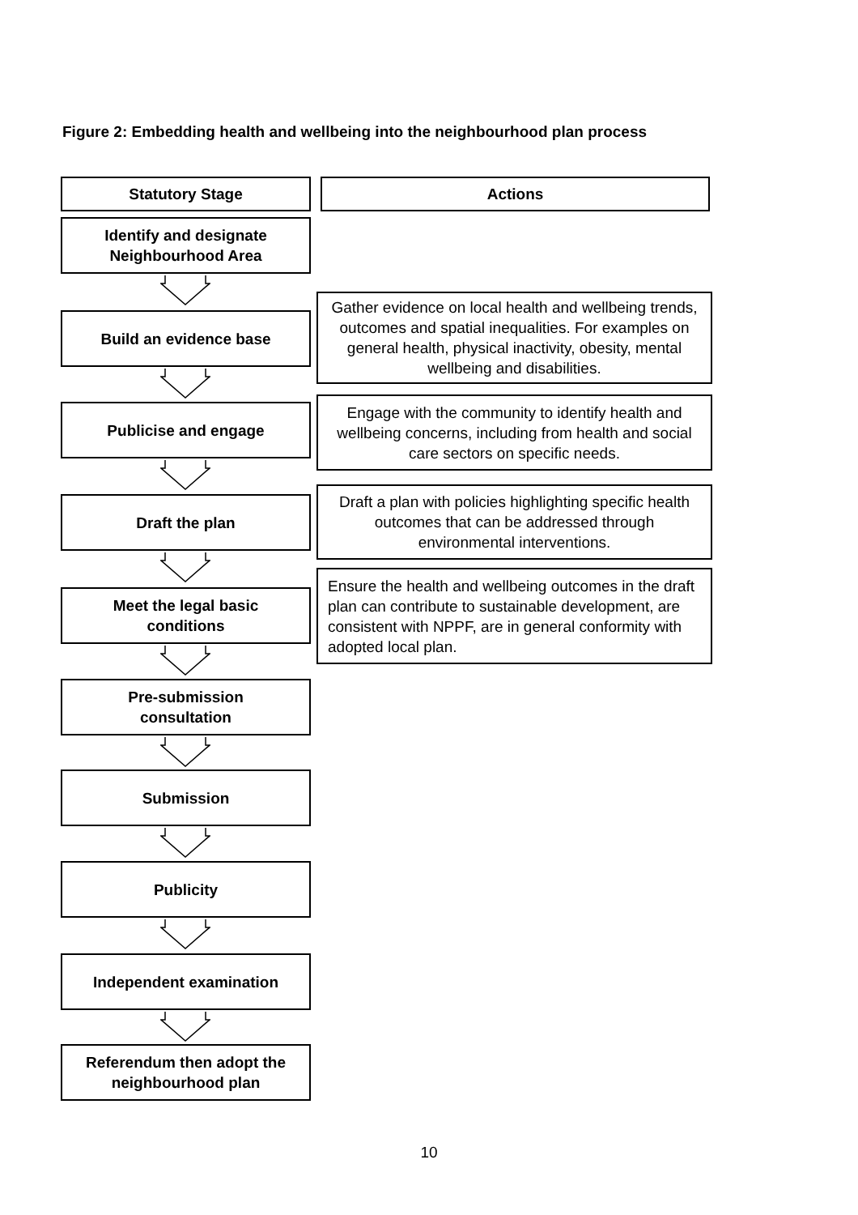Figure 2: Embedding health and wellbeing into the neighbourhood plan process
Statutory Stage Actions
Identify and designate
Neighbourhood Area
Build an evidence base
Gather evidence on local health and wellbeing trends, outcomes and spatial inequalities. For examples on general health, physical inactivity, obesity, mental wellbeing and disabilities.
Publicise and engage
Engage with the community to identify health and wellbeing concerns, including from health and social care sectors on specific needs.
Draft the plan
Draft a plan with policies highlighting specific health outcomes that can be addressed through environmental interventions.
Meet the legal basic
conditions
Ensure the health and wellbeing outcomes in the draft plan can contribute to sustainable development, are consistent with NPPF, are in general conformity with adopted local plan.
Pre-submission
consultation
Submission
Publicity
Independent examination
Referendum then adopt the
neighbourhood plan
10